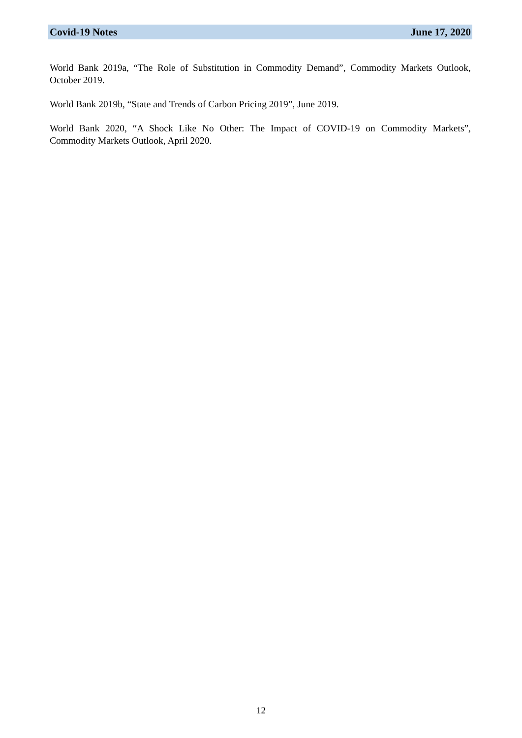Covid-19 Notes June 17, 2020
World Bank 2019a, “The Role of Substitution in Commodity Demand”, Commodity Markets Outlook, October 2019.
World Bank 2019b, “State and Trends of Carbon Pricing 2019”, June 2019.
World Bank 2020, “A Shock Like No Other: The Impact of COVID-19 on Commodity Markets”, Commodity Markets Outlook, April 2020.
12